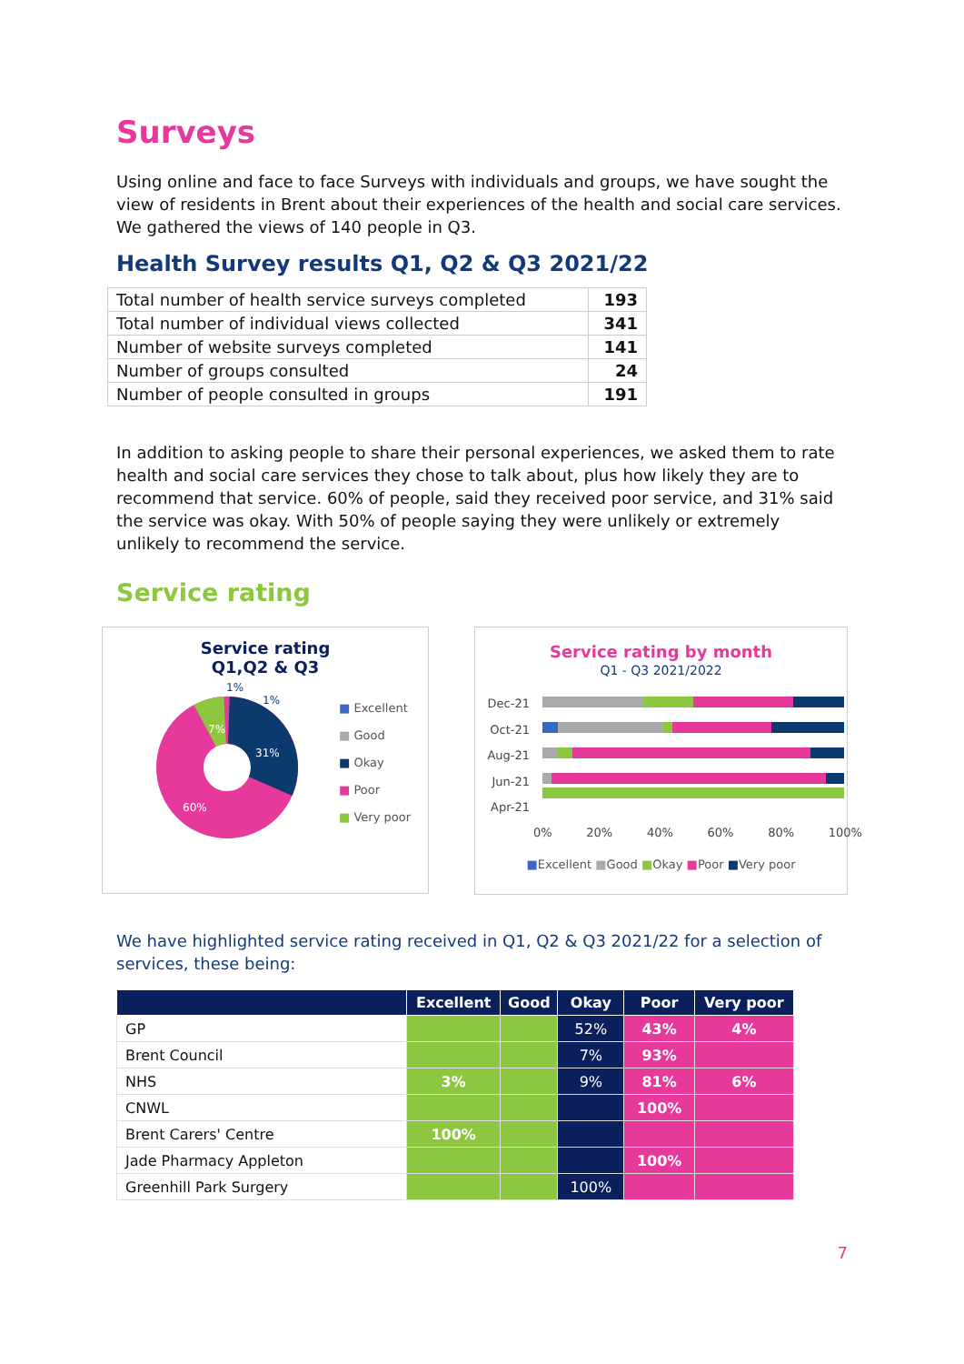Surveys
Using online and face to face Surveys with individuals and groups, we have sought the view of residents in Brent about their experiences of the health and social care services. We gathered the views of 140 people in Q3.
Health Survey results Q1, Q2 & Q3 2021/22
| Total number of health service surveys completed | 193 |
| Total number of individual views collected | 341 |
| Number of website surveys completed | 141 |
| Number of groups consulted | 24 |
| Number of people consulted in groups | 191 |
In addition to asking people to share their personal experiences, we asked them to rate health and social care services they chose to talk about, plus how likely they are to recommend that service. 60% of people, said they received poor service, and 31% said the service was okay. With 50% of people saying they were unlikely or extremely unlikely to recommend the service.
Service rating
Service rating
Q1,Q2 & Q3
31%
60%
7%
1%
1%
■ Excellent
■ Good
■ Okay
■ Poor
■ Very poor
Service rating by month
Q1 - Q3 2021/2022
Dec-21
Oct-21
Aug-21
Jun-21
Apr-21
0% 20% 40% 60% 80% 100%
■Excellent ■Good ■Okay ■Poor ■Very poor
We have highlighted service rating received in Q1, Q2 & Q3 2021/22 for a selection of services, these being:
| | Excellent | Good | Okay | Poor | Very poor |
| --- | --- | --- | --- | --- | --- |
| GP | | | 52% | 43% | 4% |
| Brent Council | | | 7% | 93% | |
| NHS | 3% | | 9% | 81% | 6% |
| CNWL | | | | 100% | |
| Brent Carers' Centre | 100% | | | | |
| Jade Pharmacy Appleton | | | | 100% | |
| Greenhill Park Surgery | | | 100% | | |
7